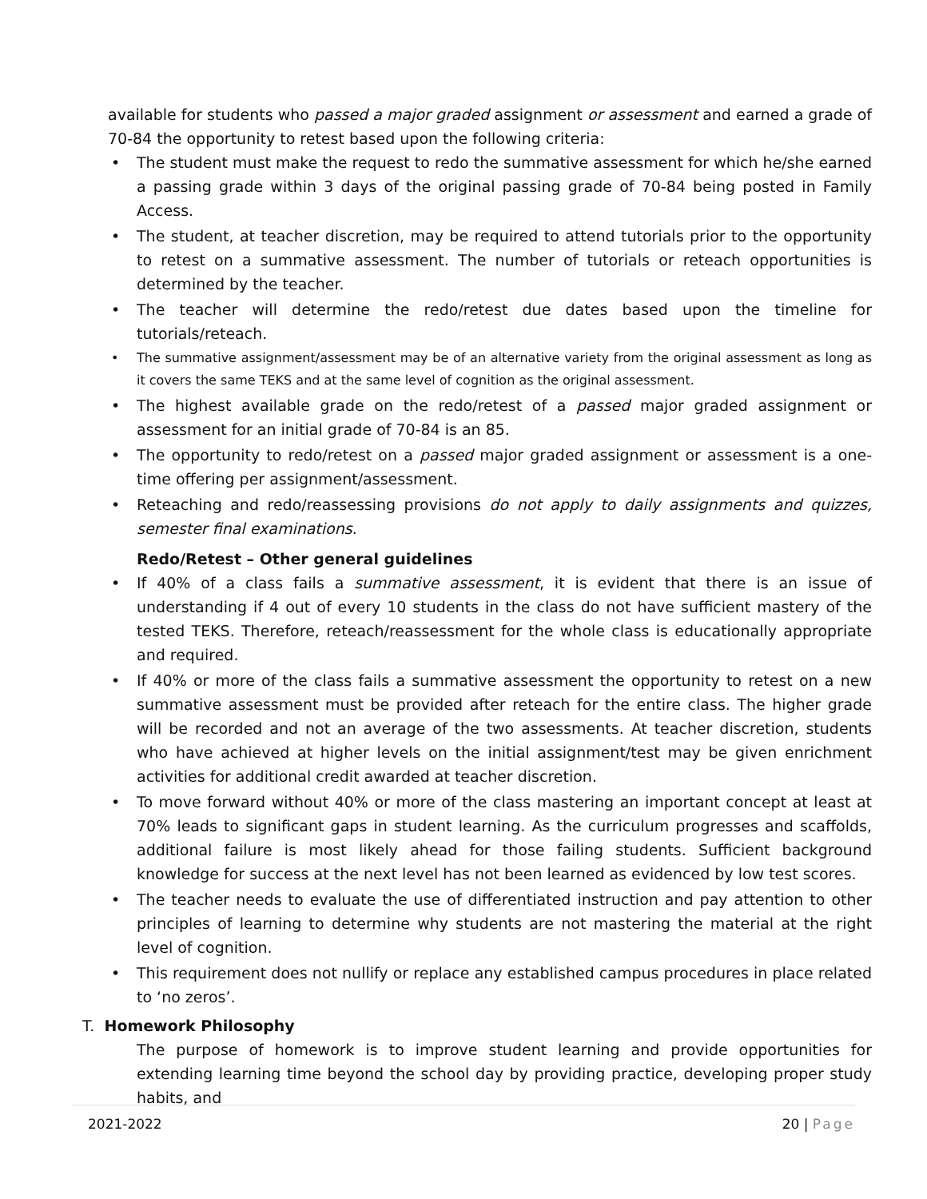available for students who passed a major graded assignment or assessment and earned a grade of 70-84 the opportunity to retest based upon the following criteria:
• The student must make the request to redo the summative assessment for which he/she earned a passing grade within 3 days of the original passing grade of 70-84 being posted in Family Access.
• The student, at teacher discretion, may be required to attend tutorials prior to the opportunity to retest on a summative assessment. The number of tutorials or reteach opportunities is determined by the teacher.
• The teacher will determine the redo/retest due dates based upon the timeline for tutorials/reteach.
• The summative assignment/assessment may be of an alternative variety from the original assessment as long as it covers the same TEKS and at the same level of cognition as the original assessment.
• The highest available grade on the redo/retest of a passed major graded assignment or assessment for an initial grade of 70-84 is an 85.
• The opportunity to redo/retest on a passed major graded assignment or assessment is a one-time offering per assignment/assessment.
• Reteaching and redo/reassessing provisions do not apply to daily assignments and quizzes, semester final examinations.
Redo/Retest – Other general guidelines
• If 40% of a class fails a summative assessment, it is evident that there is an issue of understanding if 4 out of every 10 students in the class do not have sufficient mastery of the tested TEKS. Therefore, reteach/reassessment for the whole class is educationally appropriate and required.
• If 40% or more of the class fails a summative assessment the opportunity to retest on a new summative assessment must be provided after reteach for the entire class. The higher grade will be recorded and not an average of the two assessments. At teacher discretion, students who have achieved at higher levels on the initial assignment/test may be given enrichment activities for additional credit awarded at teacher discretion.
• To move forward without 40% or more of the class mastering an important concept at least at 70% leads to significant gaps in student learning. As the curriculum progresses and scaffolds, additional failure is most likely ahead for those failing students. Sufficient background knowledge for success at the next level has not been learned as evidenced by low test scores.
• The teacher needs to evaluate the use of differentiated instruction and pay attention to other principles of learning to determine why students are not mastering the material at the right level of cognition.
• This requirement does not nullify or replace any established campus procedures in place related to ‘no zeros’.
T. Homework Philosophy
The purpose of homework is to improve student learning and provide opportunities for extending learning time beyond the school day by providing practice, developing proper study habits, and
2021-2022 20 | Page